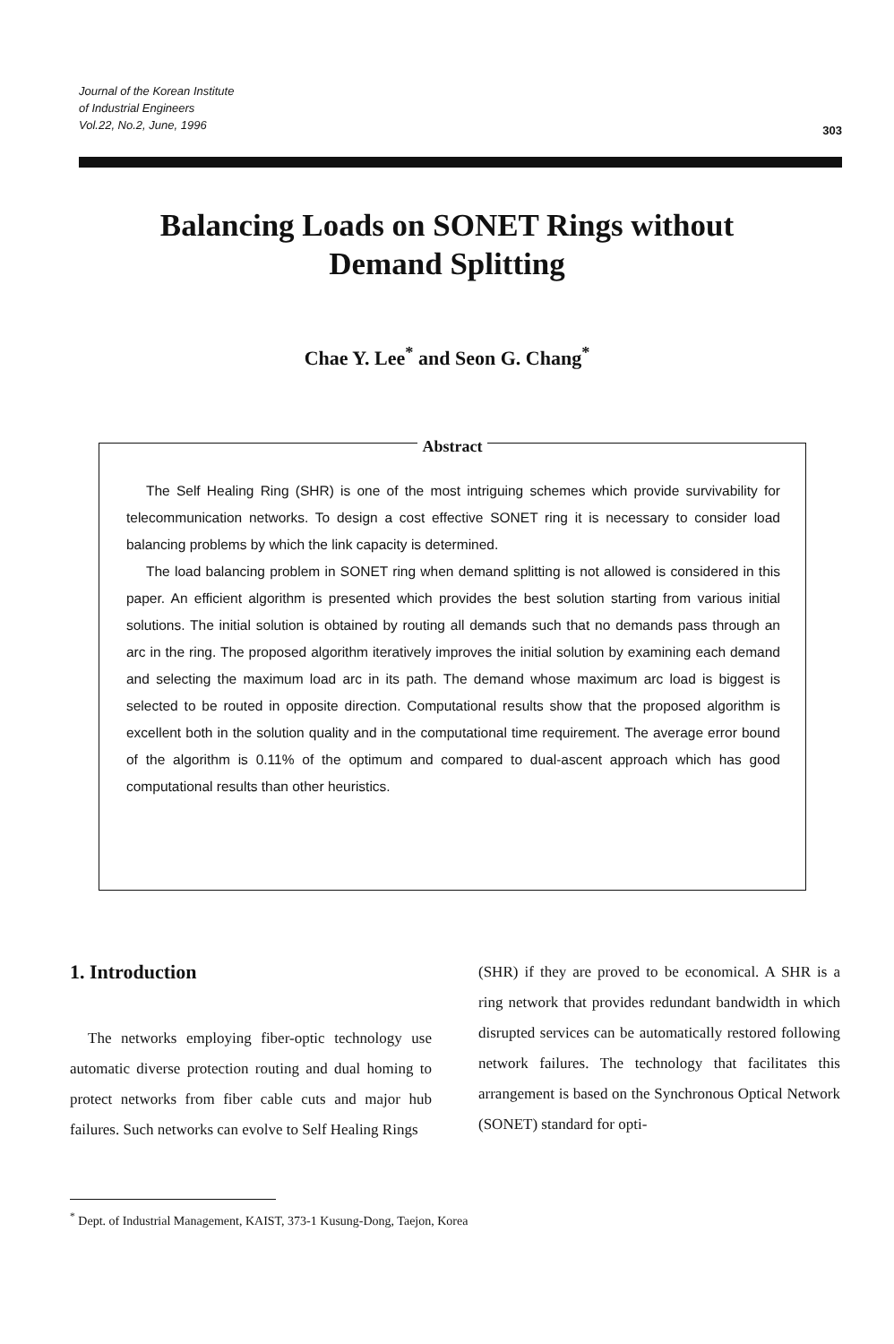Journal of the Korean Institute
of Industrial Engineers
Vol.22, No.2, June, 1996
303
Balancing Loads on SONET Rings without
Demand Splitting
Chae Y. Lee<sup>*</sup> and Seon G. Chang<sup>*</sup>
Abstract
The Self Healing Ring (SHR) is one of the most intriguing schemes which provide survivability for telecommunication networks. To design a cost effective SONET ring it is necessary to consider load balancing problems by which the link capacity is determined.
The load balancing problem in SONET ring when demand splitting is not allowed is considered in this paper. An efficient algorithm is presented which provides the best solution starting from various initial solutions. The initial solution is obtained by routing all demands such that no demands pass through an arc in the ring. The proposed algorithm iteratively improves the initial solution by examining each demand and selecting the maximum load arc in its path. The demand whose maximum arc load is biggest is selected to be routed in opposite direction. Computational results show that the proposed algorithm is excellent both in the solution quality and in the computational time requirement. The average error bound of the algorithm is 0.11% of the optimum and compared to dual-ascent approach which has good computational results than other heuristics.
1. Introduction
The networks employing fiber-optic technology use automatic diverse protection routing and dual homing to protect networks from fiber cable cuts and major hub failures. Such networks can evolve to Self Healing Rings
(SHR) if they are proved to be economical. A SHR is a ring network that provides redundant bandwidth in which disrupted services can be automatically restored following network failures. The technology that facilitates this arrangement is based on the Synchronous Optical Network (SONET) standard for opti-
<sup>*</sup> Dept. of Industrial Management, KAIST, 373-1 Kusung-Dong, Taejon, Korea